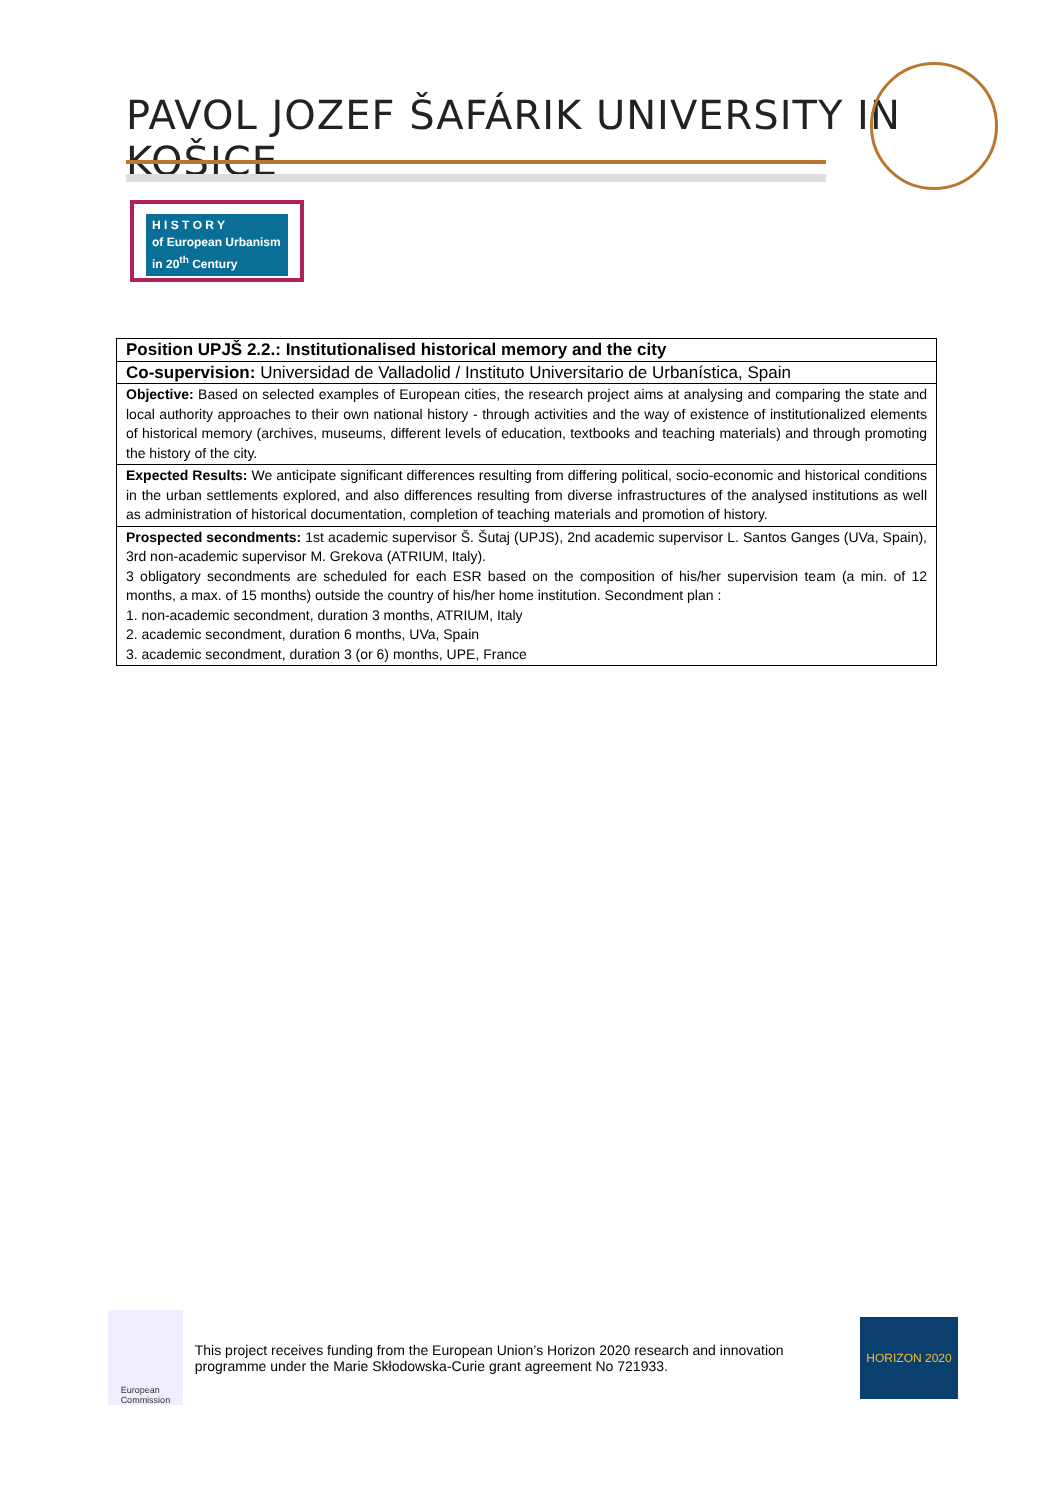PAVOL JOZEF ŠAFÁRIK UNIVERSITY IN KOŠICE
H I S T O R Y
of European Urbanism
in 20<sup>th</sup> Century
| Position UPJŠ 2.2.: Institutionalised historical memory and the city |
| Co-supervision: Universidad de Valladolid / Instituto Universitario de Urbanística, Spain |
| Objective: Based on selected examples of European cities, the research project aims at analysing and comparing the state and local authority approaches to their own national history - through activities and the way of existence of institutionalized elements of historical memory (archives, museums, different levels of education, textbooks and teaching materials) and through promoting the history of the city. |
| Expected Results: We anticipate significant differences resulting from differing political, socio-economic and historical conditions in the urban settlements explored, and also differences resulting from diverse infrastructures of the analysed institutions as well as administration of historical documentation, completion of teaching materials and promotion of history. |
| Prospected secondments: 1st academic supervisor Š. Šutaj (UPJS), 2nd academic supervisor L. Santos Ganges (UVa, Spain), 3rd non-academic supervisor M. Grekova (ATRIUM, Italy). 3 obligatory secondments are scheduled for each ESR based on the composition of his/her supervision team (a min. of 12 months, a max. of 15 months) outside the country of his/her home institution. Secondment plan : 1. non-academic secondment, duration 3 months, ATRIUM, Italy 2. academic secondment, duration 6 months, UVa, Spain 3. academic secondment, duration 3 (or 6) months, UPE, France |
European
Commission
This project receives funding from the European Union’s Horizon 2020 research and innovation programme under the Marie Skłodowska-Curie grant agreement No 721933.
HORIZON 2020